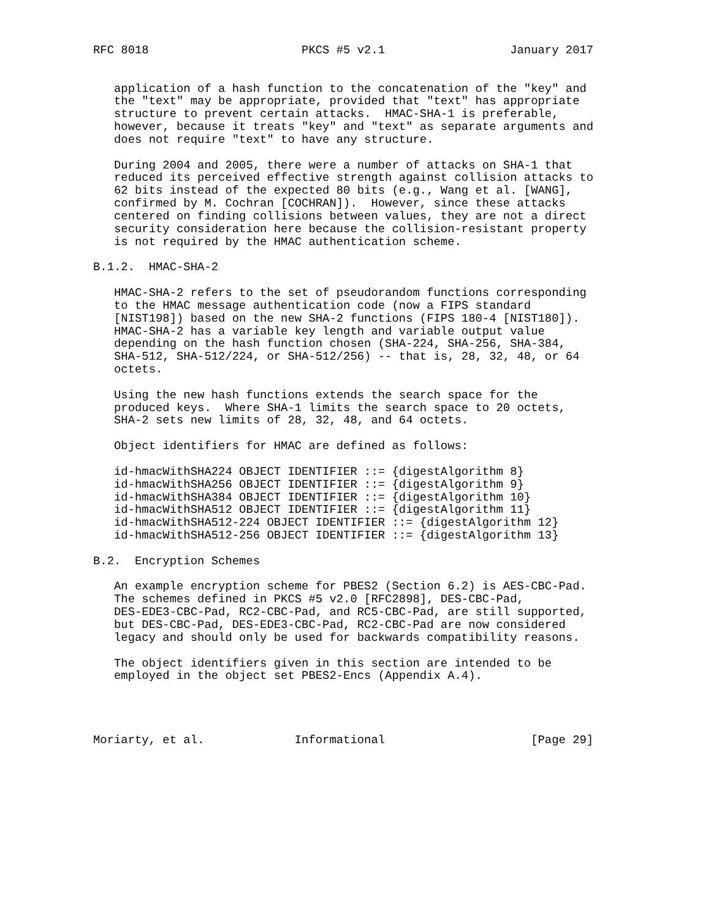RFC 8018                      PKCS #5 v2.1                  January 2017


   application of a hash function to the concatenation of the "key" and
   the "text" may be appropriate, provided that "text" has appropriate
   structure to prevent certain attacks.  HMAC-SHA-1 is preferable,
   however, because it treats "key" and "text" as separate arguments and
   does not require "text" to have any structure.

   During 2004 and 2005, there were a number of attacks on SHA-1 that
   reduced its perceived effective strength against collision attacks to
   62 bits instead of the expected 80 bits (e.g., Wang et al. [WANG],
   confirmed by M. Cochran [COCHRAN]).  However, since these attacks
   centered on finding collisions between values, they are not a direct
   security consideration here because the collision-resistant property
   is not required by the HMAC authentication scheme.

B.1.2.  HMAC-SHA-2

   HMAC-SHA-2 refers to the set of pseudorandom functions corresponding
   to the HMAC message authentication code (now a FIPS standard
   [NIST198]) based on the new SHA-2 functions (FIPS 180-4 [NIST180]).
   HMAC-SHA-2 has a variable key length and variable output value
   depending on the hash function chosen (SHA-224, SHA-256, SHA-384,
   SHA-512, SHA-512/224, or SHA-512/256) -- that is, 28, 32, 48, or 64
   octets.

   Using the new hash functions extends the search space for the
   produced keys.  Where SHA-1 limits the search space to 20 octets,
   SHA-2 sets new limits of 28, 32, 48, and 64 octets.

   Object identifiers for HMAC are defined as follows:

   id-hmacWithSHA224 OBJECT IDENTIFIER ::= {digestAlgorithm 8}
   id-hmacWithSHA256 OBJECT IDENTIFIER ::= {digestAlgorithm 9}
   id-hmacWithSHA384 OBJECT IDENTIFIER ::= {digestAlgorithm 10}
   id-hmacWithSHA512 OBJECT IDENTIFIER ::= {digestAlgorithm 11}
   id-hmacWithSHA512-224 OBJECT IDENTIFIER ::= {digestAlgorithm 12}
   id-hmacWithSHA512-256 OBJECT IDENTIFIER ::= {digestAlgorithm 13}

B.2.  Encryption Schemes

   An example encryption scheme for PBES2 (Section 6.2) is AES-CBC-Pad.
   The schemes defined in PKCS #5 v2.0 [RFC2898], DES-CBC-Pad,
   DES-EDE3-CBC-Pad, RC2-CBC-Pad, and RC5-CBC-Pad, are still supported,
   but DES-CBC-Pad, DES-EDE3-CBC-Pad, RC2-CBC-Pad are now considered
   legacy and should only be used for backwards compatibility reasons.

   The object identifiers given in this section are intended to be
   employed in the object set PBES2-Encs (Appendix A.4).




Moriarty, et al.             Informational                     [Page 29]